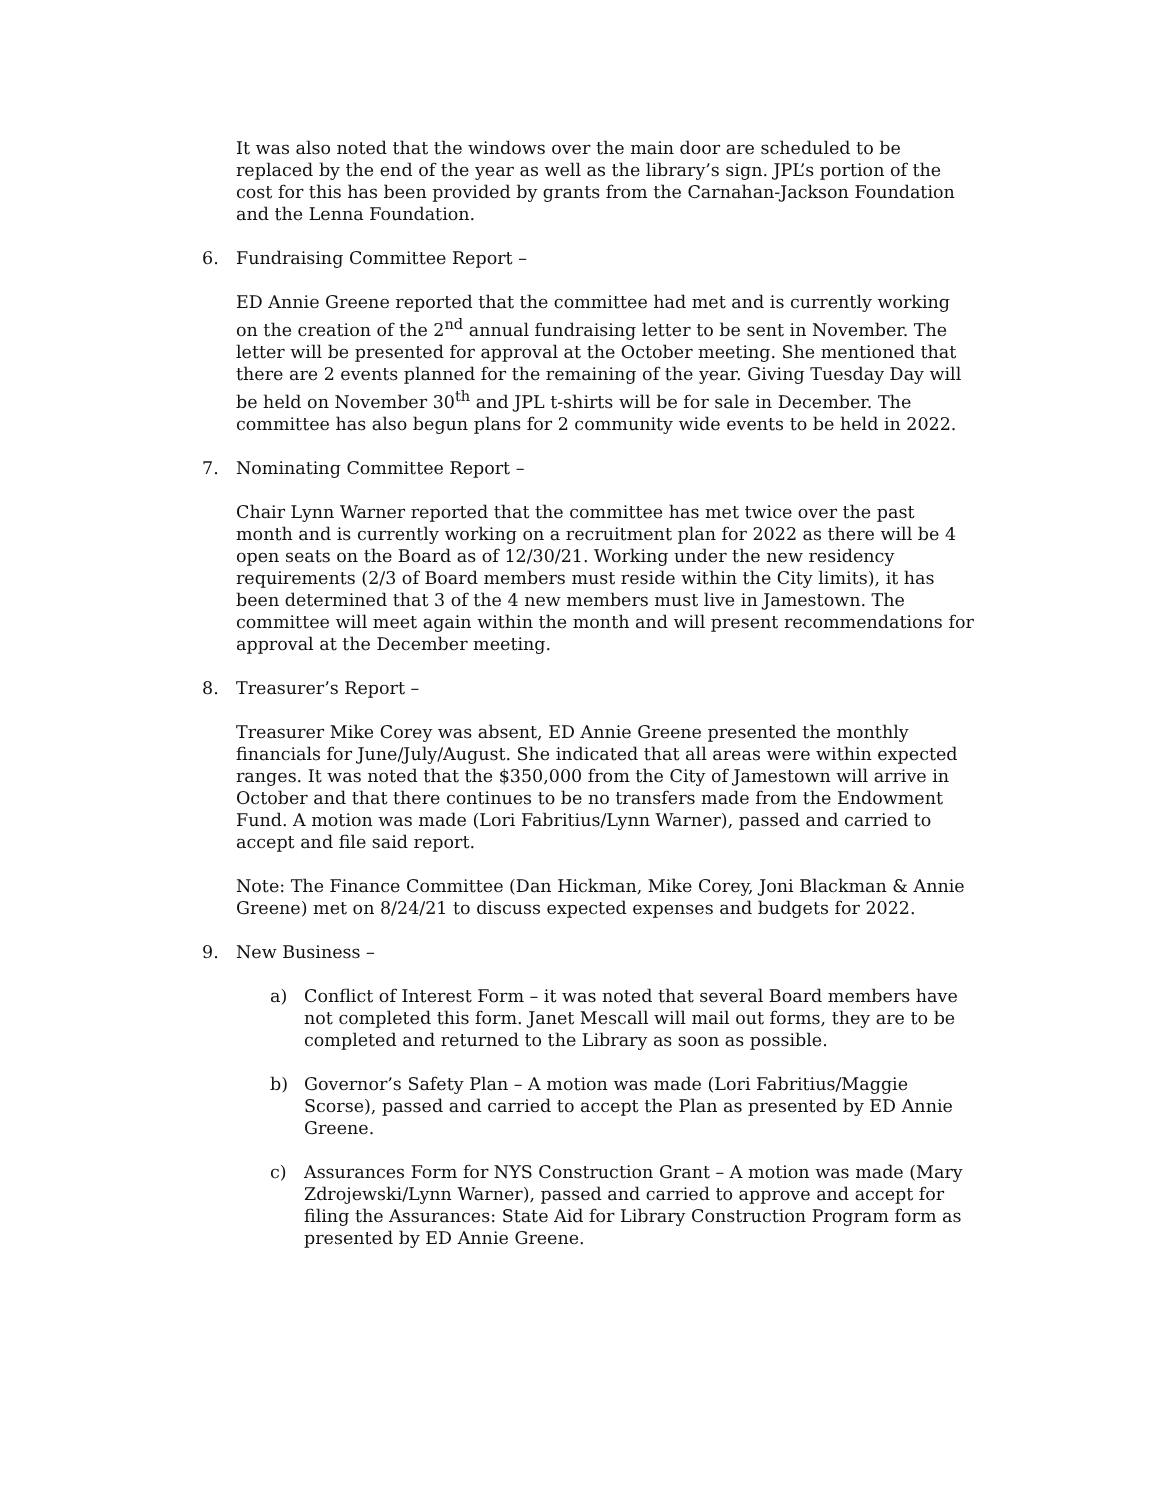It was also noted that the windows over the main door are scheduled to be replaced by the end of the year as well as the library’s sign. JPL’s portion of the cost for this has been provided by grants from the Carnahan-Jackson Foundation and the Lenna Foundation.
6. Fundraising Committee Report –
ED Annie Greene reported that the committee had met and is currently working on the creation of the 2<sup>nd</sup> annual fundraising letter to be sent in November. The letter will be presented for approval at the October meeting. She mentioned that there are 2 events planned for the remaining of the year. Giving Tuesday Day will be held on November 30<sup>th</sup> and JPL t-shirts will be for sale in December. The committee has also begun plans for 2 community wide events to be held in 2022.
7. Nominating Committee Report –
Chair Lynn Warner reported that the committee has met twice over the past month and is currently working on a recruitment plan for 2022 as there will be 4 open seats on the Board as of 12/30/21. Working under the new residency requirements (2/3 of Board members must reside within the City limits), it has been determined that 3 of the 4 new members must live in Jamestown. The committee will meet again within the month and will present recommendations for approval at the December meeting.
8. Treasurer’s Report –
Treasurer Mike Corey was absent, ED Annie Greene presented the monthly financials for June/July/August. She indicated that all areas were within expected ranges. It was noted that the $350,000 from the City of Jamestown will arrive in October and that there continues to be no transfers made from the Endowment Fund. A motion was made (Lori Fabritius/Lynn Warner), passed and carried to accept and file said report.
Note: The Finance Committee (Dan Hickman, Mike Corey, Joni Blackman & Annie Greene) met on 8/24/21 to discuss expected expenses and budgets for 2022.
9. New Business –
a) Conflict of Interest Form – it was noted that several Board members have not completed this form. Janet Mescall will mail out forms, they are to be completed and returned to the Library as soon as possible.
b) Governor’s Safety Plan – A motion was made (Lori Fabritius/Maggie Scorse), passed and carried to accept the Plan as presented by ED Annie Greene.
c) Assurances Form for NYS Construction Grant – A motion was made (Mary Zdrojewski/Lynn Warner), passed and carried to approve and accept for filing the Assurances: State Aid for Library Construction Program form as presented by ED Annie Greene.